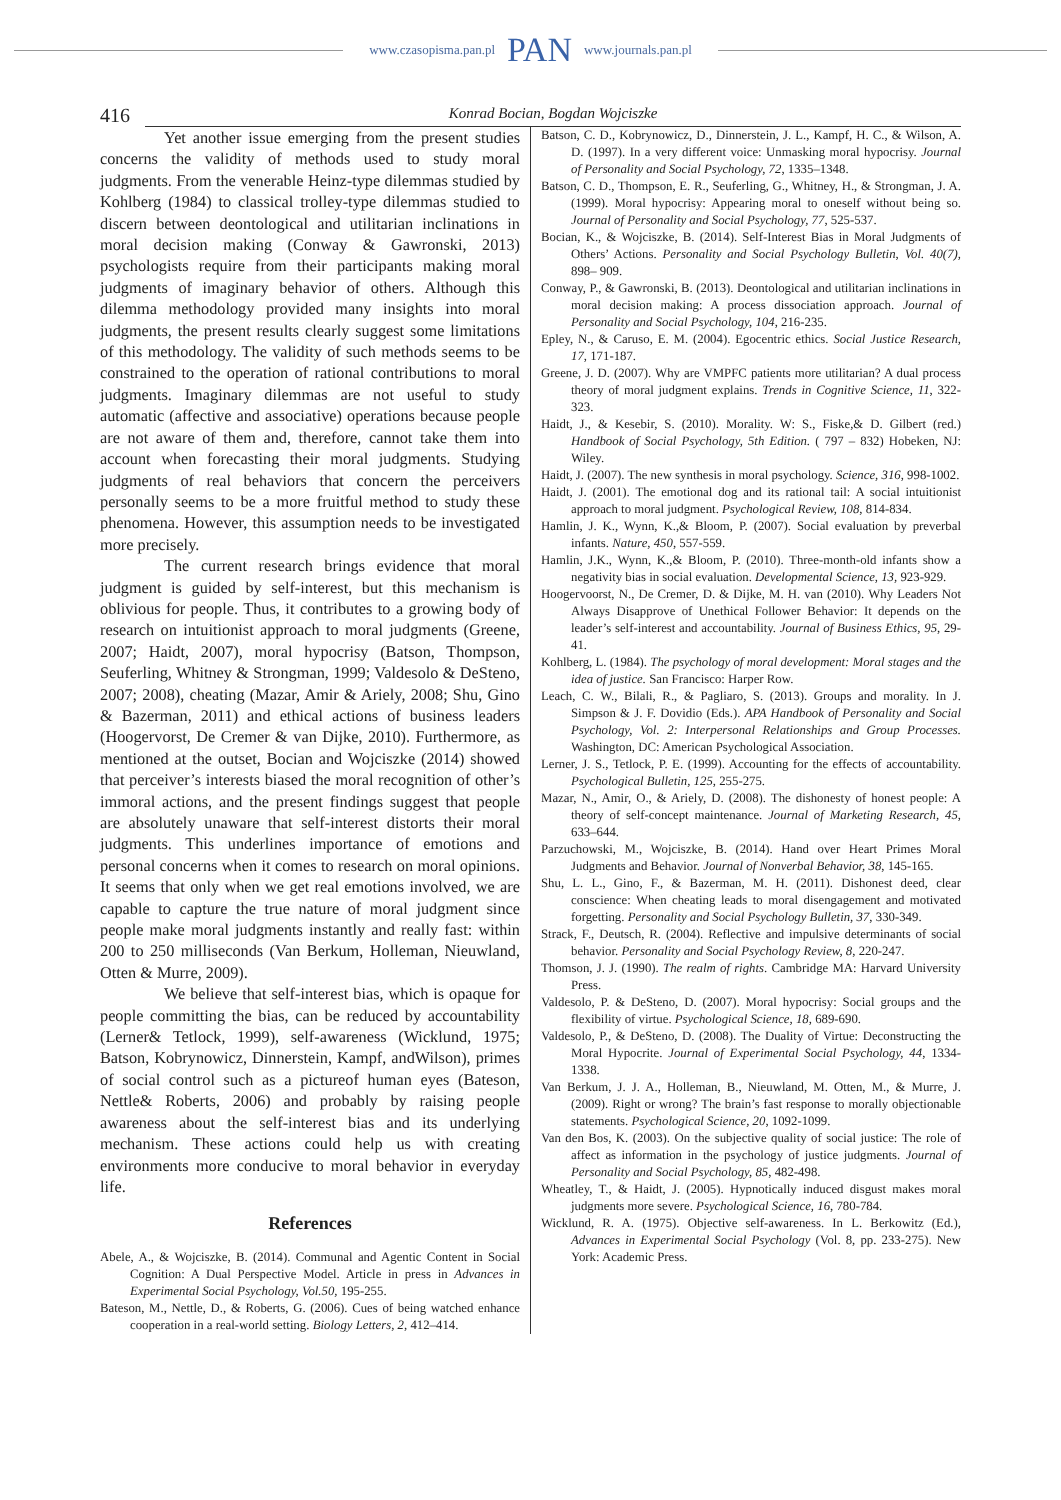www.czasopisma.pan.pl PAN www.journals.pan.pl
416 Konrad Bocian, Bogdan Wojciszke
Yet another issue emerging from the present studies concerns the validity of methods used to study moral judgments. From the venerable Heinz-type dilemmas studied by Kohlberg (1984) to classical trolley-type dilemmas studied to discern between deontological and utilitarian inclinations in moral decision making (Conway & Gawronski, 2013) psychologists require from their participants making moral judgments of imaginary behavior of others. Although this dilemma methodology provided many insights into moral judgments, the present results clearly suggest some limitations of this methodology. The validity of such methods seems to be constrained to the operation of rational contributions to moral judgments. Imaginary dilemmas are not useful to study automatic (affective and associative) operations because people are not aware of them and, therefore, cannot take them into account when forecasting their moral judgments. Studying judgments of real behaviors that concern the perceivers personally seems to be a more fruitful method to study these phenomena. However, this assumption needs to be investigated more precisely.
The current research brings evidence that moral judgment is guided by self-interest, but this mechanism is oblivious for people. Thus, it contributes to a growing body of research on intuitionist approach to moral judgments (Greene, 2007; Haidt, 2007), moral hypocrisy (Batson, Thompson, Seuferling, Whitney & Strongman, 1999; Valdesolo & DeSteno, 2007; 2008), cheating (Mazar, Amir & Ariely, 2008; Shu, Gino & Bazerman, 2011) and ethical actions of business leaders (Hoogervorst, De Cremer & van Dijke, 2010). Furthermore, as mentioned at the outset, Bocian and Wojciszke (2014) showed that perceiver’s interests biased the moral recognition of other’s immoral actions, and the present findings suggest that people are absolutely unaware that self-interest distorts their moral judgments. This underlines importance of emotions and personal concerns when it comes to research on moral opinions. It seems that only when we get real emotions involved, we are capable to capture the true nature of moral judgment since people make moral judgments instantly and really fast: within 200 to 250 milliseconds (Van Berkum, Holleman, Nieuwland, Otten & Murre, 2009).
We believe that self-interest bias, which is opaque for people committing the bias, can be reduced by accountability (Lerner& Tetlock, 1999), self-awareness (Wicklund, 1975; Batson, Kobrynowicz, Dinnerstein, Kampf, andWilson), primes of social control such as a pictureof human eyes (Bateson, Nettle& Roberts, 2006) and probably by raising people awareness about the self-interest bias and its underlying mechanism. These actions could help us with creating environments more conducive to moral behavior in everyday life.
References
Abele, A., & Wojciszke, B. (2014). Communal and Agentic Content in Social Cognition: A Dual Perspective Model. Article in press in Advances in Experimental Social Psychology, Vol.50, 195-255.
Bateson, M., Nettle, D., & Roberts, G. (2006). Cues of being watched enhance cooperation in a real-world setting. Biology Letters, 2, 412–414.
Batson, C. D., Kobrynowicz, D., Dinnerstein, J. L., Kampf, H. C., & Wilson, A. D. (1997). In a very different voice: Unmasking moral hypocrisy. Journal of Personality and Social Psychology, 72, 1335–1348.
Batson, C. D., Thompson, E. R., Seuferling, G., Whitney, H., & Strongman, J. A. (1999). Moral hypocrisy: Appearing moral to oneself without being so. Journal of Personality and Social Psychology, 77, 525-537.
Bocian, K., & Wojciszke, B. (2014). Self-Interest Bias in Moral Judgments of Others’ Actions. Personality and Social Psychology Bulletin, Vol. 40(7), 898– 909.
Conway, P., & Gawronski, B. (2013). Deontological and utilitarian inclinations in moral decision making: A process dissociation approach. Journal of Personality and Social Psychology, 104, 216-235.
Epley, N., & Caruso, E. M. (2004). Egocentric ethics. Social Justice Research, 17, 171-187.
Greene, J. D. (2007). Why are VMPFC patients more utilitarian? A dual process theory of moral judgment explains. Trends in Cognitive Science, 11, 322-323.
Haidt, J., & Kesebir, S. (2010). Morality. W: S., Fiske,& D. Gilbert (red.) Handbook of Social Psychology, 5th Edition. ( 797 – 832) Hobeken, NJ: Wiley.
Haidt, J. (2007). The new synthesis in moral psychology. Science, 316, 998-1002.
Haidt, J. (2001). The emotional dog and its rational tail: A social intuitionist approach to moral judgment. Psychological Review, 108, 814-834.
Hamlin, J. K., Wynn, K.,& Bloom, P. (2007). Social evaluation by preverbal infants. Nature, 450, 557-559.
Hamlin, J.K., Wynn, K.,& Bloom, P. (2010). Three-month-old infants show a negativity bias in social evaluation. Developmental Science, 13, 923-929.
Hoogervoorst, N., De Cremer, D. & Dijke, M. H. van (2010). Why Leaders Not Always Disapprove of Unethical Follower Behavior: It depends on the leader’s self-interest and accountability. Journal of Business Ethics, 95, 29-41.
Kohlberg, L. (1984). The psychology of moral development: Moral stages and the idea of justice. San Francisco: Harper Row.
Leach, C. W., Bilali, R., & Pagliaro, S. (2013). Groups and morality. In J. Simpson & J. F. Dovidio (Eds.). APA Handbook of Personality and Social Psychology, Vol. 2: Interpersonal Relationships and Group Processes. Washington, DC: American Psychological Association.
Lerner, J. S., Tetlock, P. E. (1999). Accounting for the effects of accountability. Psychological Bulletin, 125, 255-275.
Mazar, N., Amir, O., & Ariely, D. (2008). The dishonesty of honest people: A theory of self-concept maintenance. Journal of Marketing Research, 45, 633–644.
Parzuchowski, M., Wojciszke, B. (2014). Hand over Heart Primes Moral Judgments and Behavior. Journal of Nonverbal Behavior, 38, 145-165.
Shu, L. L., Gino, F., & Bazerman, M. H. (2011). Dishonest deed, clear conscience: When cheating leads to moral disengagement and motivated forgetting. Personality and Social Psychology Bulletin, 37, 330-349.
Strack, F., Deutsch, R. (2004). Reflective and impulsive determinants of social behavior. Personality and Social Psychology Review, 8, 220-247.
Thomson, J. J. (1990). The realm of rights. Cambridge MA: Harvard University Press.
Valdesolo, P. & DeSteno, D. (2007). Moral hypocrisy: Social groups and the flexibility of virtue. Psychological Science, 18, 689-690.
Valdesolo, P., & DeSteno, D. (2008). The Duality of Virtue: Deconstructing the Moral Hypocrite. Journal of Experimental Social Psychology, 44, 1334-1338.
Van Berkum, J. J. A., Holleman, B., Nieuwland, M. Otten, M., & Murre, J. (2009). Right or wrong? The brain’s fast response to morally objectionable statements. Psychological Science, 20, 1092-1099.
Van den Bos, K. (2003). On the subjective quality of social justice: The role of affect as information in the psychology of justice judgments. Journal of Personality and Social Psychology, 85, 482-498.
Wheatley, T., & Haidt, J. (2005). Hypnotically induced disgust makes moral judgments more severe. Psychological Science, 16, 780-784.
Wicklund, R. A. (1975). Objective self-awareness. In L. Berkowitz (Ed.), Advances in Experimental Social Psychology (Vol. 8, pp. 233-275). New York: Academic Press.